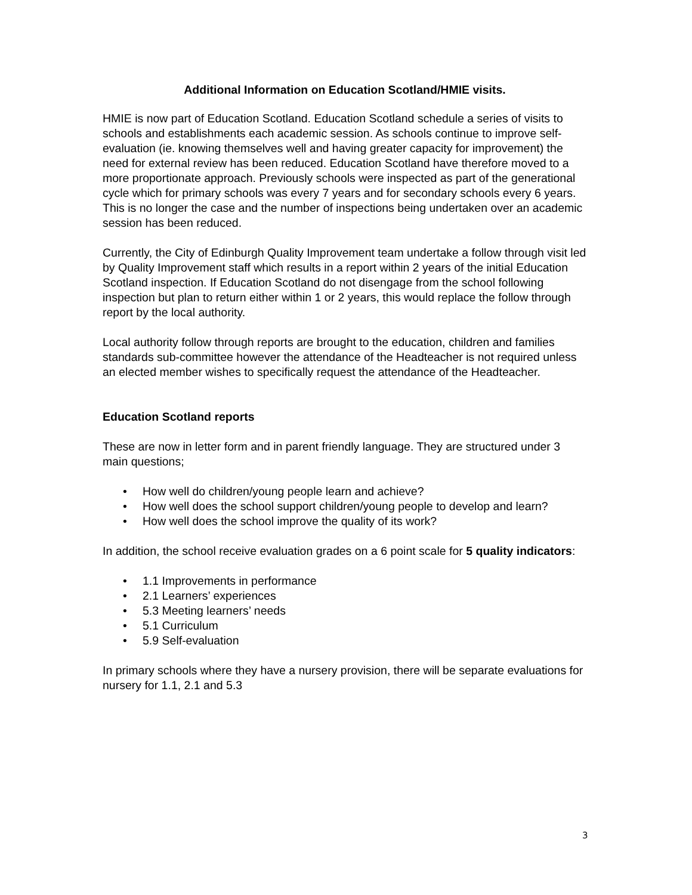Additional Information on Education Scotland/HMIE visits.
HMIE is now part of Education Scotland. Education Scotland schedule a series of visits to schools and establishments each academic session. As schools continue to improve self-evaluation (ie. knowing themselves well and having greater capacity for improvement) the need for external review has been reduced. Education Scotland have therefore moved to a more proportionate approach. Previously schools were inspected as part of the generational cycle which for primary schools was every 7 years and for secondary schools every 6 years. This is no longer the case and the number of inspections being undertaken over an academic session has been reduced.
Currently, the City of Edinburgh Quality Improvement team undertake a follow through visit led by Quality Improvement staff which results in a report within 2 years of the initial Education Scotland inspection. If Education Scotland do not disengage from the school following inspection but plan to return either within 1 or 2 years, this would replace the follow through report by the local authority.
Local authority follow through reports are brought to the education, children and families standards sub-committee however the attendance of the Headteacher is not required unless an elected member wishes to specifically request the attendance of the Headteacher.
Education Scotland reports
These are now in letter form and in parent friendly language. They are structured under 3 main questions;
• How well do children/young people learn and achieve?
• How well does the school support children/young people to develop and learn?
• How well does the school improve the quality of its work?
In addition, the school receive evaluation grades on a 6 point scale for 5 quality indicators:
• 1.1 Improvements in performance
• 2.1 Learners’ experiences
• 5.3 Meeting learners’ needs
• 5.1 Curriculum
• 5.9 Self-evaluation
In primary schools where they have a nursery provision, there will be separate evaluations for nursery for 1.1, 2.1 and 5.3
3